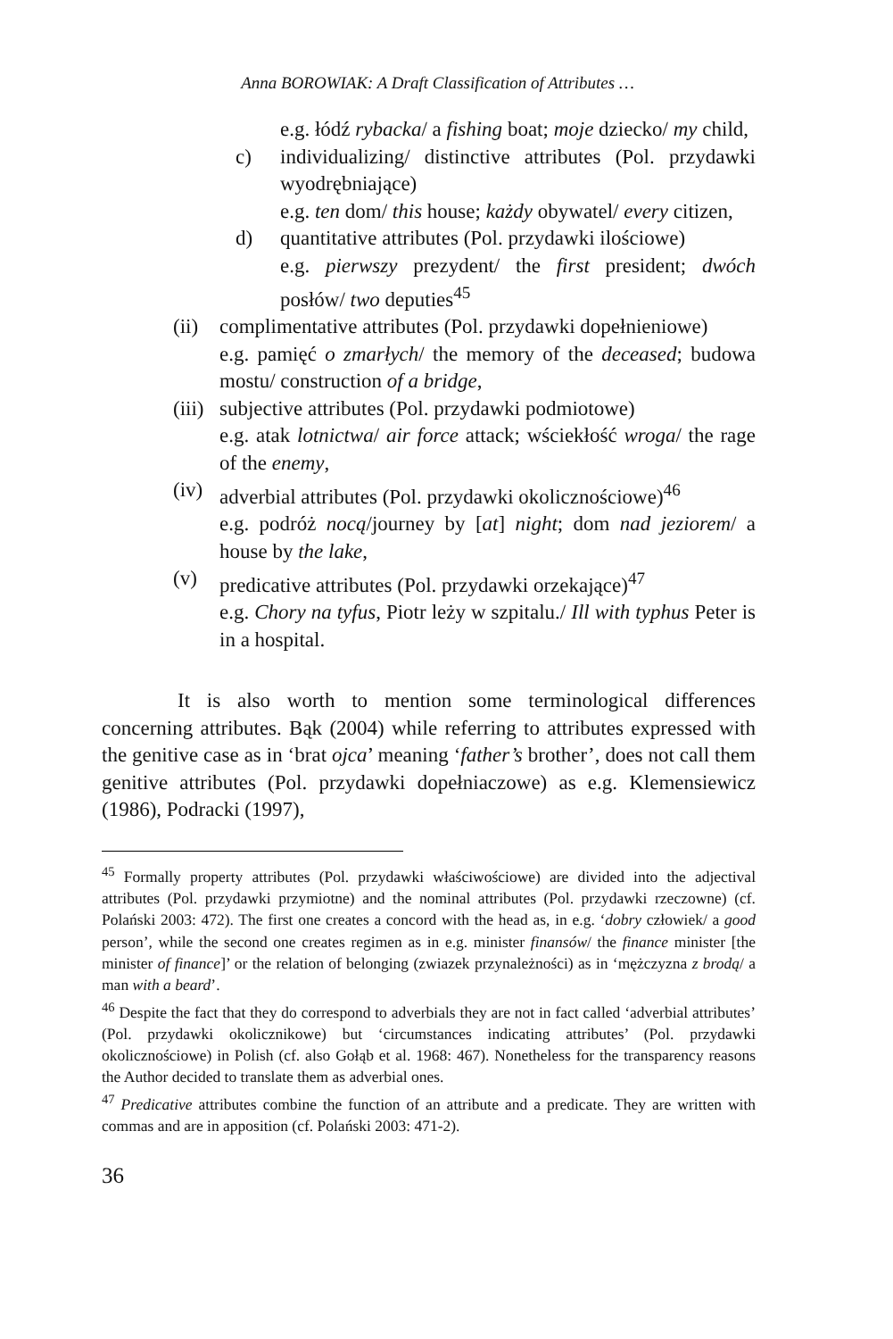Anna BOROWIAK: A Draft Classification of Attributes …
e.g. łódź rybacka/ a fishing boat; moje dziecko/ my child,
c) individualizing/ distinctive attributes (Pol. przydawki wyodrębniające)
e.g. ten dom/ this house; każdy obywatel/ every citizen,
d) quantitative attributes (Pol. przydawki ilościowe)
e.g. pierwszy prezydent/ the first president; dwóch posłów/ two deputies<sup>45</sup>
(ii) complimentative attributes (Pol. przydawki dopełnieniowe)
e.g. pamięć o zmarłych/ the memory of the deceased; budowa mostu/ construction of a bridge,
(iii) subjective attributes (Pol. przydawki podmiotowe)
e.g. atak lotnictwa/ air force attack; wściekłość wroga/ the rage of the enemy,
(iv) adverbial attributes (Pol. przydawki okolicznościowe)<sup>46</sup>
e.g. podróż nocą/journey by [at] night; dom nad jeziorem/ a house by the lake,
(v) predicative attributes (Pol. przydawki orzekające)<sup>47</sup>
e.g. Chory na tyfus, Piotr leży w szpitalu./ Ill with typhus Peter is in a hospital.
It is also worth to mention some terminological differences concerning attributes. Bąk (2004) while referring to attributes expressed with the genitive case as in ‘brat ojca’ meaning ‘father’s brother’, does not call them genitive attributes (Pol. przydawki dopełniaczowe) as e.g. Klemensiewicz (1986), Podracki (1997),
<sup>45</sup> Formally property attributes (Pol. przydawki właściwościowe) are divided into the adjectival attributes (Pol. przydawki przymiotne) and the nominal attributes (Pol. przydawki rzeczowne) (cf. Polański 2003: 472). The first one creates a concord with the head as, in e.g. ‘dobry człowiek/ a good person’, while the second one creates regimen as in e.g. minister finansów/ the finance minister [the minister of finance]’ or the relation of belonging (zwiazek przynależności) as in ‘mężczyzna z brodą/ a man with a beard’.
<sup>46</sup> Despite the fact that they do correspond to adverbials they are not in fact called ‘adverbial attributes’ (Pol. przydawki okolicznikowe) but ‘circumstances indicating attributes’ (Pol. przydawki okolicznościowe) in Polish (cf. also Gołąb et al. 1968: 467). Nonetheless for the transparency reasons the Author decided to translate them as adverbial ones.
<sup>47</sup> Predicative attributes combine the function of an attribute and a predicate. They are written with commas and are in apposition (cf. Polański 2003: 471-2).
36